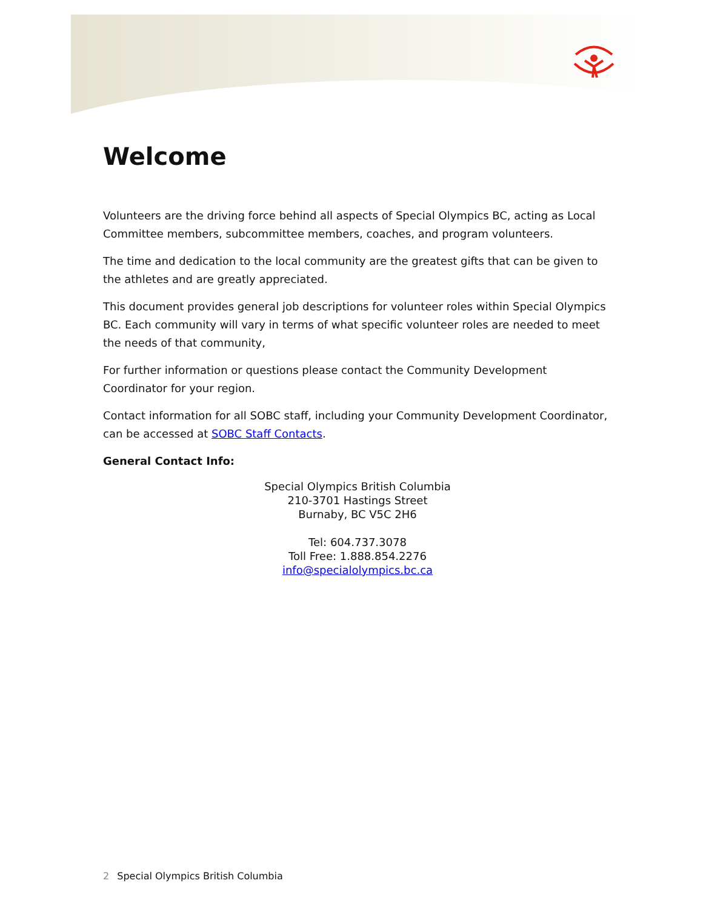Welcome
Volunteers are the driving force behind all aspects of Special Olympics BC, acting as Local Committee members, subcommittee members, coaches, and program volunteers.
The time and dedication to the local community are the greatest gifts that can be given to the athletes and are greatly appreciated.
This document provides general job descriptions for volunteer roles within Special Olympics BC. Each community will vary in terms of what specific volunteer roles are needed to meet the needs of that community,
For further information or questions please contact the Community Development Coordinator for your region.
Contact information for all SOBC staff, including your Community Development Coordinator, can be accessed at SOBC Staff Contacts.
General Contact Info:
Special Olympics British Columbia
210-3701 Hastings Street
Burnaby, BC V5C 2H6
Tel: 604.737.3078
Toll Free: 1.888.854.2276
info@specialolympics.bc.ca
2 Special Olympics British Columbia